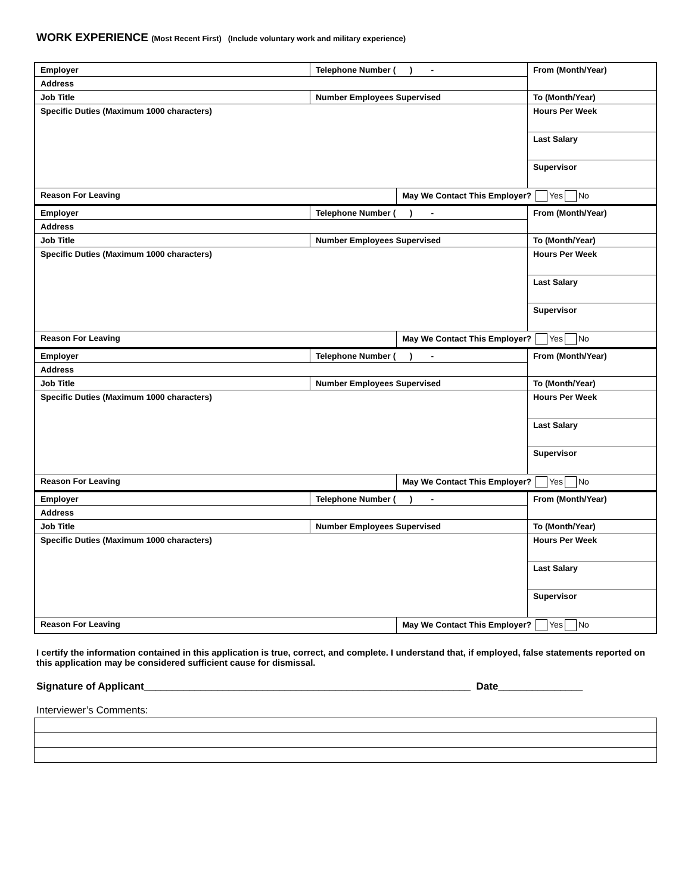WORK EXPERIENCE (Most Recent First) (Include voluntary work and military experience)
| Employer | Telephone Number ( ) - | | From (Month/Year) |
| Address | | | |
| Job Title | Number Employees Supervised | | To (Month/Year) |
| Specific Duties (Maximum 1000 characters) | | | |
| | | | Hours Per Week |
| | | | Last Salary |
| | | | Supervisor |
| Reason For Leaving | | May We Contact This Employer? Yes No | |
| Employer | Telephone Number ( ) - | | From (Month/Year) |
| Address | | | |
| Job Title | Number Employees Supervised | | To (Month/Year) |
| Specific Duties (Maximum 1000 characters) | | | |
| | | | Hours Per Week |
| | | | Last Salary |
| | | | Supervisor |
| Reason For Leaving | | May We Contact This Employer? Yes No | |
| Employer | Telephone Number ( ) - | | From (Month/Year) |
| Address | | | |
| Job Title | Number Employees Supervised | | To (Month/Year) |
| Specific Duties (Maximum 1000 characters) | | | |
| | | | Hours Per Week |
| | | | Last Salary |
| | | | Supervisor |
| Reason For Leaving | | May We Contact This Employer? Yes No | |
| Employer | Telephone Number ( ) - | | From (Month/Year) |
| Address | | | |
| Job Title | Number Employees Supervised | | To (Month/Year) |
| Specific Duties (Maximum 1000 characters) | | | |
| | | | Hours Per Week |
| | | | Last Salary |
| | | | Supervisor |
| Reason For Leaving | | May We Contact This Employer? Yes No | |
I certify the information contained in this application is true, correct, and complete. I understand that, if employed, false statements reported on this application may be considered sufficient cause for dismissal.
Signature of Applicant__________________________________________________________ Date_______________
Interviewer’s Comments: